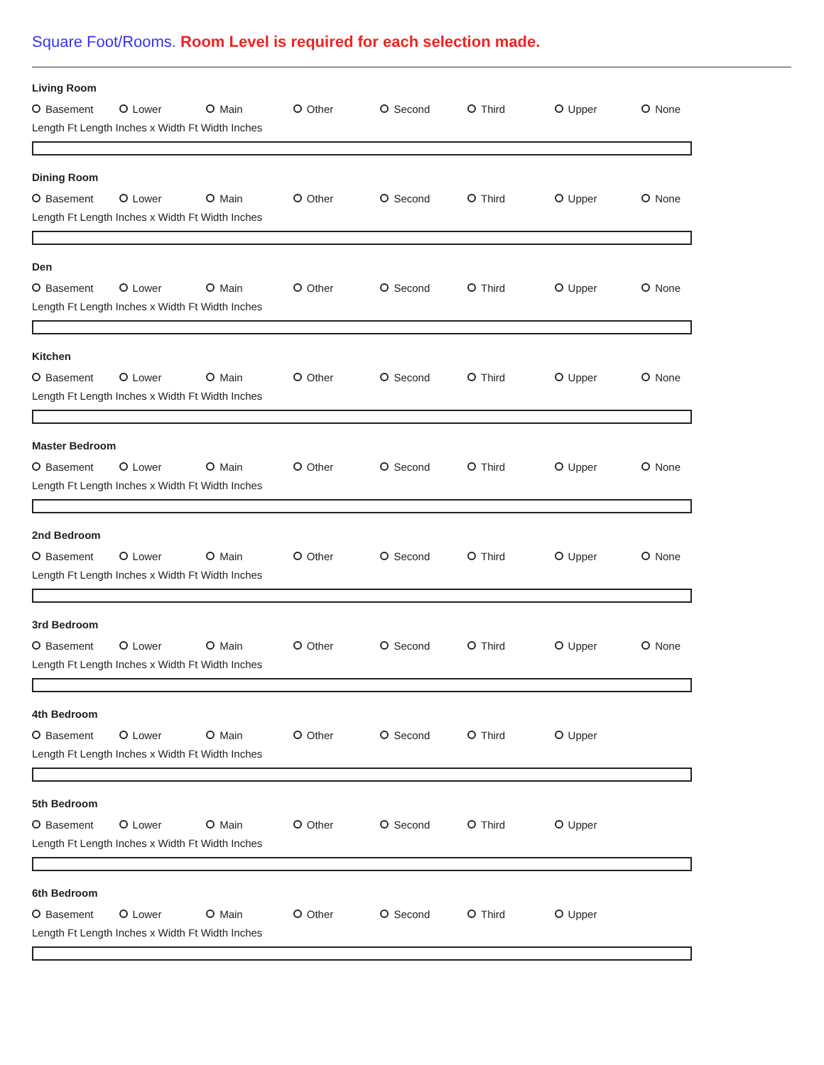Square Foot/Rooms. Room Level is required for each selection made.
Living Room
Basement Lower Main Other Second Third Upper None
Length Ft Length Inches x Width Ft Width Inches
Dining Room
Basement Lower Main Other Second Third Upper None
Length Ft Length Inches x Width Ft Width Inches
Den
Basement Lower Main Other Second Third Upper None
Length Ft Length Inches x Width Ft Width Inches
Kitchen
Basement Lower Main Other Second Third Upper None
Length Ft Length Inches x Width Ft Width Inches
Master Bedroom
Basement Lower Main Other Second Third Upper None
Length Ft Length Inches x Width Ft Width Inches
2nd Bedroom
Basement Lower Main Other Second Third Upper None
Length Ft Length Inches x Width Ft Width Inches
3rd Bedroom
Basement Lower Main Other Second Third Upper None
Length Ft Length Inches x Width Ft Width Inches
4th Bedroom
Basement Lower Main Other Second Third Upper
Length Ft Length Inches x Width Ft Width Inches
5th Bedroom
Basement Lower Main Other Second Third Upper
Length Ft Length Inches x Width Ft Width Inches
6th Bedroom
Basement Lower Main Other Second Third Upper
Length Ft Length Inches x Width Ft Width Inches